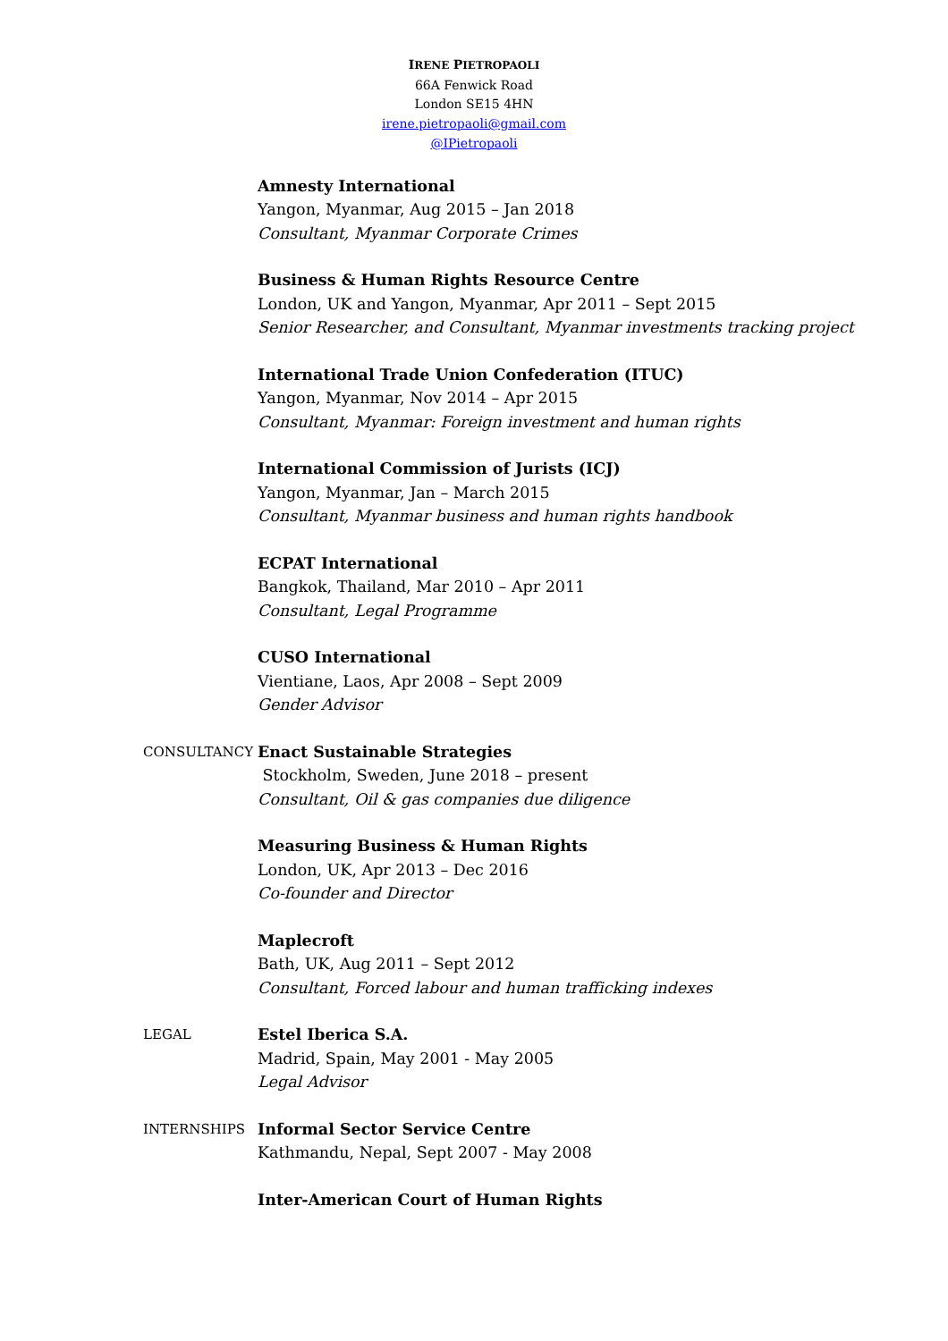IRENE PIETROPAOLI
66A Fenwick Road
London SE15 4HN
irene.pietropaoli@gmail.com
@IPietropaoli
Amnesty International
Yangon, Myanmar, Aug 2015 – Jan 2018
Consultant, Myanmar Corporate Crimes
Business & Human Rights Resource Centre
London, UK and Yangon, Myanmar, Apr 2011 – Sept 2015
Senior Researcher, and Consultant, Myanmar investments tracking project
International Trade Union Confederation (ITUC)
Yangon, Myanmar, Nov 2014 – Apr 2015
Consultant, Myanmar: Foreign investment and human rights
International Commission of Jurists (ICJ)
Yangon, Myanmar, Jan – March 2015
Consultant, Myanmar business and human rights handbook
ECPAT International
Bangkok, Thailand, Mar 2010 – Apr 2011
Consultant, Legal Programme
CUSO International
Vientiane, Laos, Apr 2008 – Sept 2009
Gender Advisor
CONSULTANCY
Enact Sustainable Strategies
Stockholm, Sweden, June 2018 – present
Consultant, Oil & gas companies due diligence
Measuring Business & Human Rights
London, UK, Apr 2013 – Dec 2016
Co-founder and Director
Maplecroft
Bath, UK, Aug 2011 – Sept 2012
Consultant, Forced labour and human trafficking indexes
LEGAL
Estel Iberica S.A.
Madrid, Spain, May 2001 - May 2005
Legal Advisor
INTERNSHIPS
Informal Sector Service Centre
Kathmandu, Nepal, Sept 2007 - May 2008
Inter-American Court of Human Rights